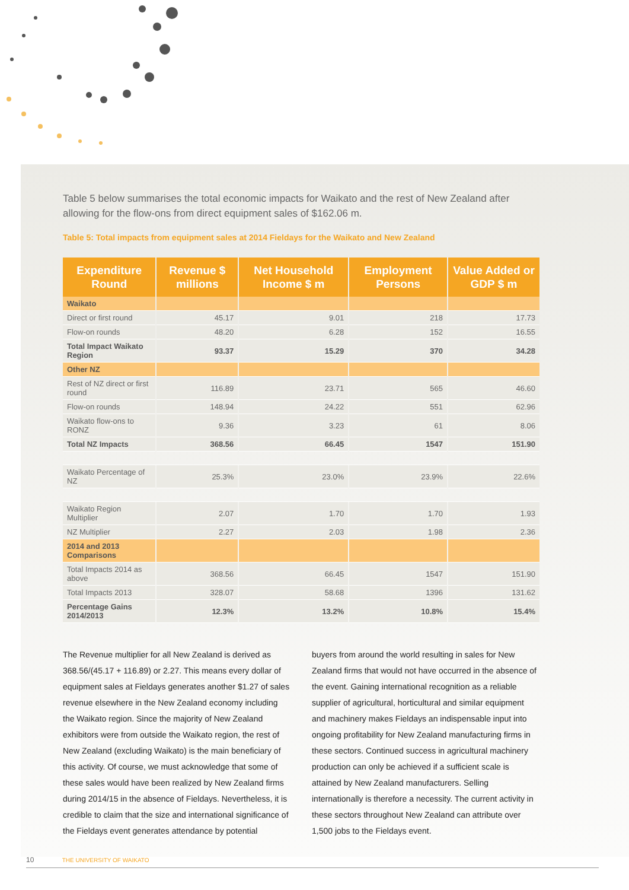Table 5 below summarises the total economic impacts for Waikato and the rest of New Zealand after allowing for the flow-ons from direct equipment sales of $162.06 m.
Table 5: Total impacts from equipment sales at 2014 Fieldays for the Waikato and New Zealand
| Expenditure Round | Revenue $ millions | Net Household Income $ m | Employment Persons | Value Added or GDP $ m |
| --- | --- | --- | --- | --- |
| Waikato | | | | |
| Direct or first round | 45.17 | 9.01 | 218 | 17.73 |
| Flow-on rounds | 48.20 | 6.28 | 152 | 16.55 |
| Total Impact Waikato Region | 93.37 | 15.29 | 370 | 34.28 |
| Other NZ | | | | |
| Rest of NZ direct or first round | 116.89 | 23.71 | 565 | 46.60 |
| Flow-on rounds | 148.94 | 24.22 | 551 | 62.96 |
| Waikato flow-ons to RONZ | 9.36 | 3.23 | 61 | 8.06 |
| Total NZ Impacts | 368.56 | 66.45 | 1547 | 151.90 |
| Waikato Percentage of NZ | 25.3% | 23.0% | 23.9% | 22.6% |
| Waikato Region Multiplier | 2.07 | 1.70 | 1.70 | 1.93 |
| NZ Multiplier | 2.27 | 2.03 | 1.98 | 2.36 |
| 2014 and 2013 Comparisons | | | | |
| Total Impacts 2014 as above | 368.56 | 66.45 | 1547 | 151.90 |
| Total Impacts 2013 | 328.07 | 58.68 | 1396 | 131.62 |
| Percentage Gains 2014/2013 | 12.3% | 13.2% | 10.8% | 15.4% |
The Revenue multiplier for all New Zealand is derived as 368.56/(45.17 + 116.89) or 2.27. This means every dollar of equipment sales at Fieldays generates another $1.27 of sales revenue elsewhere in the New Zealand economy including the Waikato region. Since the majority of New Zealand exhibitors were from outside the Waikato region, the rest of New Zealand (excluding Waikato) is the main beneficiary of this activity. Of course, we must acknowledge that some of these sales would have been realized by New Zealand firms during 2014/15 in the absence of Fieldays. Nevertheless, it is credible to claim that the size and international significance of the Fieldays event generates attendance by potential
buyers from around the world resulting in sales for New Zealand firms that would not have occurred in the absence of the event. Gaining international recognition as a reliable supplier of agricultural, horticultural and similar equipment and machinery makes Fieldays an indispensable input into ongoing profitability for New Zealand manufacturing firms in these sectors. Continued success in agricultural machinery production can only be achieved if a sufficient scale is attained by New Zealand manufacturers. Selling internationally is therefore a necessity. The current activity in these sectors throughout New Zealand can attribute over 1,500 jobs to the Fieldays event.
10 THE UNIVERSITY OF WAIKATO